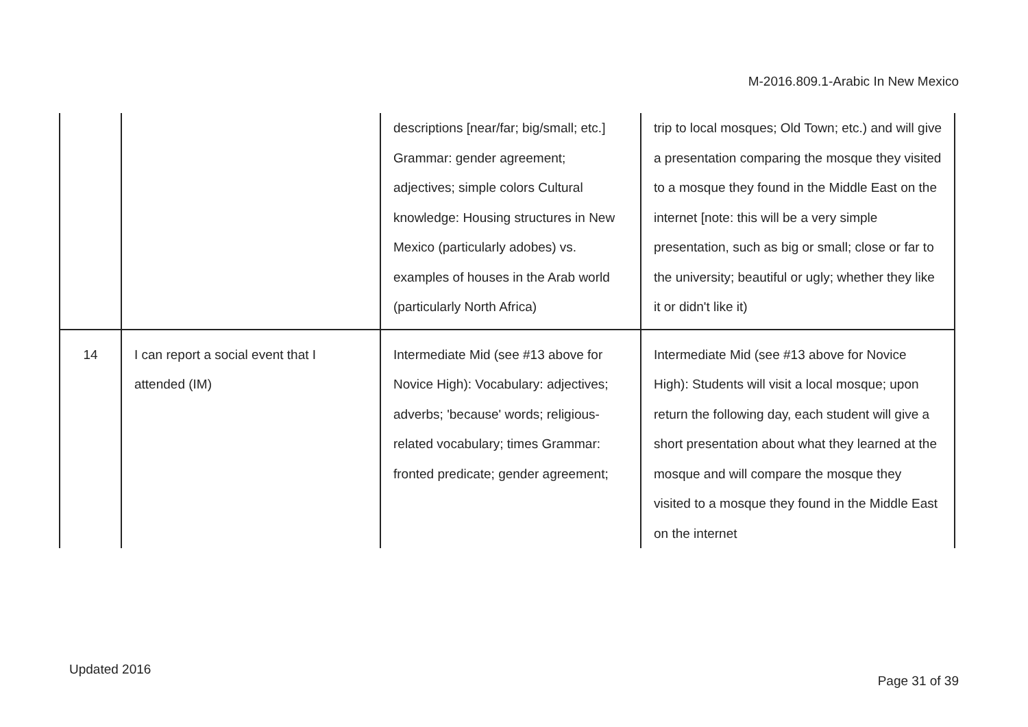M-2016.809.1-Arabic In New Mexico
| | | descriptions [near/far; big/small; etc.] Grammar: gender agreement; adjectives; simple colors Cultural knowledge: Housing structures in New Mexico (particularly adobes) vs. examples of houses in the Arab world (particularly North Africa) | trip to local mosques; Old Town; etc.) and will give a presentation comparing the mosque they visited to a mosque they found in the Middle East on the internet [note: this will be a very simple presentation, such as big or small; close or far to the university; beautiful or ugly; whether they like it or didn't like it) |
| 14 | I can report a social event that I attended (IM) | Intermediate Mid (see #13 above for Novice High): Vocabulary: adjectives; adverbs; 'because' words; religious-related vocabulary; times Grammar: fronted predicate; gender agreement; | Intermediate Mid (see #13 above for Novice High): Students will visit a local mosque; upon return the following day, each student will give a short presentation about what they learned at the mosque and will compare the mosque they visited to a mosque they found in the Middle East on the internet |
Updated 2016
Page 31 of 39